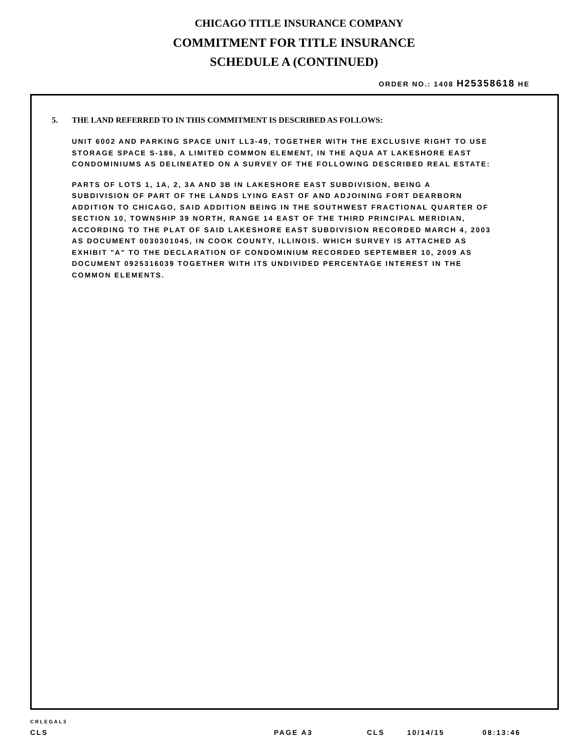CHICAGO TITLE INSURANCE COMPANY
COMMITMENT FOR TITLE INSURANCE
SCHEDULE A (CONTINUED)
ORDER NO.: 1408 H25358618 HE
5. THE LAND REFERRED TO IN THIS COMMITMENT IS DESCRIBED AS FOLLOWS:
UNIT 6002 AND PARKING SPACE UNIT LL3-49, TOGETHER WITH THE EXCLUSIVE RIGHT TO USE
STORAGE SPACE S-186, A LIMITED COMMON ELEMENT, IN THE AQUA AT LAKESHORE EAST
CONDOMINIUMS AS DELINEATED ON A SURVEY OF THE FOLLOWING DESCRIBED REAL ESTATE:
PARTS OF LOTS 1, 1A, 2, 3A AND 3B IN LAKESHORE EAST SUBDIVISION, BEING A
SUBDIVISION OF PART OF THE LANDS LYING EAST OF AND ADJOINING FORT DEARBORN
ADDITION TO CHICAGO, SAID ADDITION BEING IN THE SOUTHWEST FRACTIONAL QUARTER OF
SECTION 10, TOWNSHIP 39 NORTH, RANGE 14 EAST OF THE THIRD PRINCIPAL MERIDIAN,
ACCORDING TO THE PLAT OF SAID LAKESHORE EAST SUBDIVISION RECORDED MARCH 4, 2003
AS DOCUMENT 0030301045, IN COOK COUNTY, ILLINOIS. WHICH SURVEY IS ATTACHED AS
EXHIBIT "A" TO THE DECLARATION OF CONDOMINIUM RECORDED SEPTEMBER 10, 2009 AS
DOCUMENT 0925316039 TOGETHER WITH ITS UNDIVIDED PERCENTAGE INTEREST IN THE
COMMON ELEMENTS.
CRLEGAL3
CLS PAGE A3 CLS 10/14/15 08:13:46